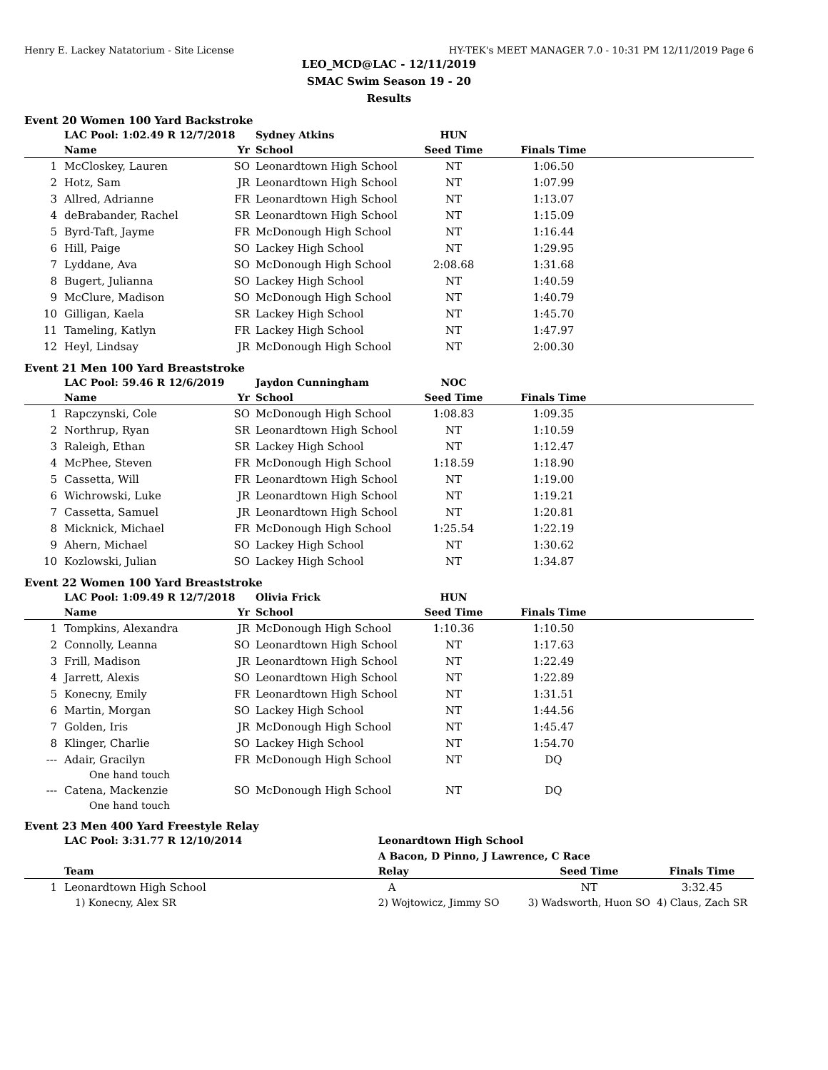Henry E. Lackey Natatorium - Site License HY-TEK's MEET MANAGER 7.0 - 10:31 PM 12/11/2019 Page 6
LEO_MCD@LAC - 12/11/2019
SMAC Swim Season 19 - 20
Results
Event 20 Women 100 Yard Backstroke
| | LAC Pool: 1:02.49 R 12/7/2018 | | Sydney Atkins | HUN | | |
| | Name | Yr | School | Seed Time | Finals Time | |
| 1 | McCloskey, Lauren | SO | Leonardtown High School | NT | 1:06.50 | |
| 2 | Hotz, Sam | JR | Leonardtown High School | NT | 1:07.99 | |
| 3 | Allred, Adrianne | FR | Leonardtown High School | NT | 1:13.07 | |
| 4 | deBrabander, Rachel | SR | Leonardtown High School | NT | 1:15.09 | |
| 5 | Byrd-Taft, Jayme | FR | McDonough High School | NT | 1:16.44 | |
| 6 | Hill, Paige | SO | Lackey High School | NT | 1:29.95 | |
| 7 | Lyddane, Ava | SO | McDonough High School | 2:08.68 | 1:31.68 | |
| 8 | Bugert, Julianna | SO | Lackey High School | NT | 1:40.59 | |
| 9 | McClure, Madison | SO | McDonough High School | NT | 1:40.79 | |
| 10 | Gilligan, Kaela | SR | Lackey High School | NT | 1:45.70 | |
| 11 | Tameling, Katlyn | FR | Lackey High School | NT | 1:47.97 | |
| 12 | Heyl, Lindsay | JR | McDonough High School | NT | 2:00.30 | |
Event 21 Men 100 Yard Breaststroke
| | LAC Pool: 59.46 R 12/6/2019 | | Jaydon Cunningham | NOC | | |
| | Name | Yr | School | Seed Time | Finals Time | |
| 1 | Rapczynski, Cole | SO | McDonough High School | 1:08.83 | 1:09.35 | |
| 2 | Northrup, Ryan | SR | Leonardtown High School | NT | 1:10.59 | |
| 3 | Raleigh, Ethan | SR | Lackey High School | NT | 1:12.47 | |
| 4 | McPhee, Steven | FR | McDonough High School | 1:18.59 | 1:18.90 | |
| 5 | Cassetta, Will | FR | Leonardtown High School | NT | 1:19.00 | |
| 6 | Wichrowski, Luke | JR | Leonardtown High School | NT | 1:19.21 | |
| 7 | Cassetta, Samuel | JR | Leonardtown High School | NT | 1:20.81 | |
| 8 | Micknick, Michael | FR | McDonough High School | 1:25.54 | 1:22.19 | |
| 9 | Ahern, Michael | SO | Lackey High School | NT | 1:30.62 | |
| 10 | Kozlowski, Julian | SO | Lackey High School | NT | 1:34.87 | |
Event 22 Women 100 Yard Breaststroke
| | LAC Pool: 1:09.49 R 12/7/2018 | | Olivia Frick | HUN | | |
| | Name | Yr | School | Seed Time | Finals Time | |
| 1 | Tompkins, Alexandra | JR | McDonough High School | 1:10.36 | 1:10.50 | |
| 2 | Connolly, Leanna | SO | Leonardtown High School | NT | 1:17.63 | |
| 3 | Frill, Madison | JR | Leonardtown High School | NT | 1:22.49 | |
| 4 | Jarrett, Alexis | SO | Leonardtown High School | NT | 1:22.89 | |
| 5 | Konecny, Emily | FR | Leonardtown High School | NT | 1:31.51 | |
| 6 | Martin, Morgan | SO | Lackey High School | NT | 1:44.56 | |
| 7 | Golden, Iris | JR | McDonough High School | NT | 1:45.47 | |
| 8 | Klinger, Charlie | SO | Lackey High School | NT | 1:54.70 | |
| --- | Adair, Gracilyn | FR | McDonough High School | NT | DQ | |
| | One hand touch | | | | | |
| --- | Catena, Mackenzie | SO | McDonough High School | NT | DQ | |
| | One hand touch | | | | | |
Event 23 Men 400 Yard Freestyle Relay
| | LAC Pool: 3:31.77 R 12/10/2014 | Leonardtown High School | | | |
| | | A Bacon, D Pinno, J Lawrence, C Race | | | |
| | Team | Relay | Seed Time | Finals Time | |
| 1 | Leonardtown High School | A | NT | 3:32.45 | |
| | 1) Konecny, Alex SR | 2) Wojtowicz, Jimmy SO | 3) Wadsworth, Huon SO | 4) Claus, Zach SR | |